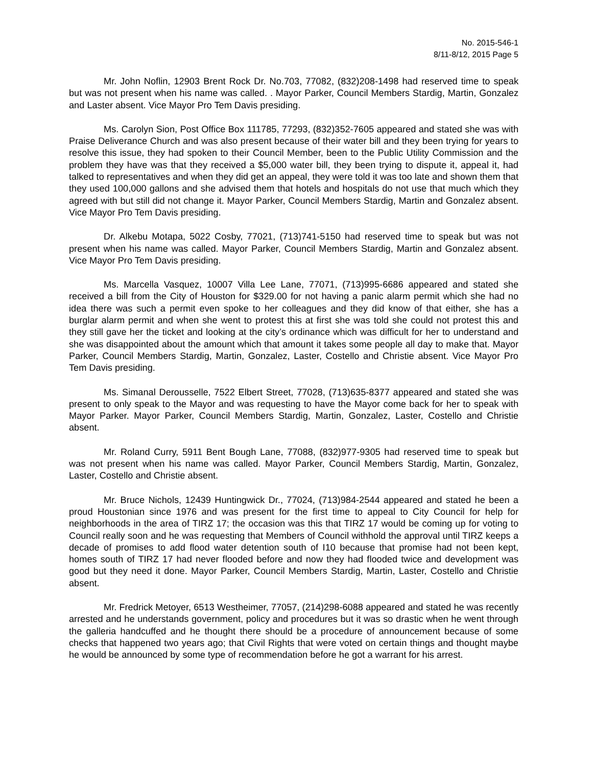No. 2015-546-1
8/11-8/12, 2015 Page 5
Mr. John Noflin, 12903 Brent Rock Dr. No.703, 77082, (832)208-1498 had reserved time to speak but was not present when his name was called. . Mayor Parker, Council Members Stardig, Martin, Gonzalez and Laster absent. Vice Mayor Pro Tem Davis presiding.
Ms. Carolyn Sion, Post Office Box 111785, 77293, (832)352-7605 appeared and stated she was with Praise Deliverance Church and was also present because of their water bill and they been trying for years to resolve this issue, they had spoken to their Council Member, been to the Public Utility Commission and the problem they have was that they received a $5,000 water bill, they been trying to dispute it, appeal it, had talked to representatives and when they did get an appeal, they were told it was too late and shown them that they used 100,000 gallons and she advised them that hotels and hospitals do not use that much which they agreed with but still did not change it. Mayor Parker, Council Members Stardig, Martin and Gonzalez absent. Vice Mayor Pro Tem Davis presiding.
Dr. Alkebu Motapa, 5022 Cosby, 77021, (713)741-5150 had reserved time to speak but was not present when his name was called. Mayor Parker, Council Members Stardig, Martin and Gonzalez absent. Vice Mayor Pro Tem Davis presiding.
Ms. Marcella Vasquez, 10007 Villa Lee Lane, 77071, (713)995-6686 appeared and stated she received a bill from the City of Houston for $329.00 for not having a panic alarm permit which she had no idea there was such a permit even spoke to her colleagues and they did know of that either, she has a burglar alarm permit and when she went to protest this at first she was told she could not protest this and they still gave her the ticket and looking at the city’s ordinance which was difficult for her to understand and she was disappointed about the amount which that amount it takes some people all day to make that. Mayor Parker, Council Members Stardig, Martin, Gonzalez, Laster, Costello and Christie absent. Vice Mayor Pro Tem Davis presiding.
Ms. Simanal Derousselle, 7522 Elbert Street, 77028, (713)635-8377 appeared and stated she was present to only speak to the Mayor and was requesting to have the Mayor come back for her to speak with Mayor Parker. Mayor Parker, Council Members Stardig, Martin, Gonzalez, Laster, Costello and Christie absent.
Mr. Roland Curry, 5911 Bent Bough Lane, 77088, (832)977-9305 had reserved time to speak but was not present when his name was called. Mayor Parker, Council Members Stardig, Martin, Gonzalez, Laster, Costello and Christie absent.
Mr. Bruce Nichols, 12439 Huntingwick Dr., 77024, (713)984-2544 appeared and stated he been a proud Houstonian since 1976 and was present for the first time to appeal to City Council for help for neighborhoods in the area of TIRZ 17; the occasion was this that TIRZ 17 would be coming up for voting to Council really soon and he was requesting that Members of Council withhold the approval until TIRZ keeps a decade of promises to add flood water detention south of I10 because that promise had not been kept, homes south of TIRZ 17 had never flooded before and now they had flooded twice and development was good but they need it done. Mayor Parker, Council Members Stardig, Martin, Laster, Costello and Christie absent.
Mr. Fredrick Metoyer, 6513 Westheimer, 77057, (214)298-6088 appeared and stated he was recently arrested and he understands government, policy and procedures but it was so drastic when he went through the galleria handcuffed and he thought there should be a procedure of announcement because of some checks that happened two years ago; that Civil Rights that were voted on certain things and thought maybe he would be announced by some type of recommendation before he got a warrant for his arrest.